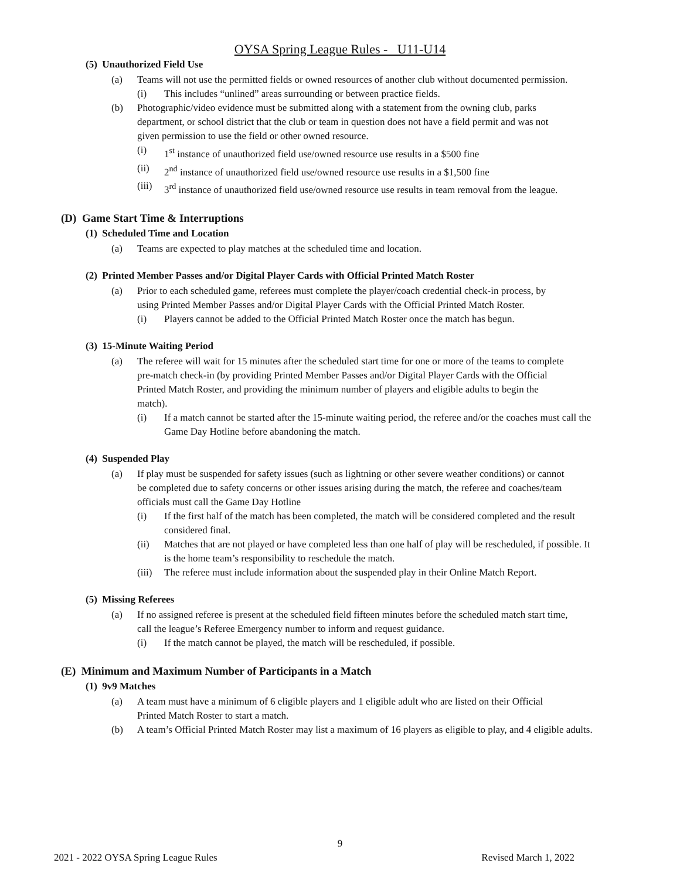OYSA Spring League Rules - U11-U14
(5) Unauthorized Field Use
(a) Teams will not use the permitted fields or owned resources of another club without documented permission.
(i) This includes “unlined” areas surrounding or between practice fields.
(b) Photographic/video evidence must be submitted along with a statement from the owning club, parks department, or school district that the club or team in question does not have a field permit and was not given permission to use the field or other owned resource.
(i) 1<sup>st</sup> instance of unauthorized field use/owned resource use results in a $500 fine
(ii) 2<sup>nd</sup> instance of unauthorized field use/owned resource use results in a $1,500 fine
(iii) 3<sup>rd</sup> instance of unauthorized field use/owned resource use results in team removal from the league.
(D) Game Start Time & Interruptions
(1) Scheduled Time and Location
(a) Teams are expected to play matches at the scheduled time and location.
(2) Printed Member Passes and/or Digital Player Cards with Official Printed Match Roster
(a) Prior to each scheduled game, referees must complete the player/coach credential check-in process, by using Printed Member Passes and/or Digital Player Cards with the Official Printed Match Roster.
(i) Players cannot be added to the Official Printed Match Roster once the match has begun.
(3) 15-Minute Waiting Period
(a) The referee will wait for 15 minutes after the scheduled start time for one or more of the teams to complete pre-match check-in (by providing Printed Member Passes and/or Digital Player Cards with the Official Printed Match Roster, and providing the minimum number of players and eligible adults to begin the match).
(i) If a match cannot be started after the 15-minute waiting period, the referee and/or the coaches must call the Game Day Hotline before abandoning the match.
(4) Suspended Play
(a) If play must be suspended for safety issues (such as lightning or other severe weather conditions) or cannot be completed due to safety concerns or other issues arising during the match, the referee and coaches/team officials must call the Game Day Hotline
(i) If the first half of the match has been completed, the match will be considered completed and the result considered final.
(ii) Matches that are not played or have completed less than one half of play will be rescheduled, if possible. It is the home team’s responsibility to reschedule the match.
(iii) The referee must include information about the suspended play in their Online Match Report.
(5) Missing Referees
(a) If no assigned referee is present at the scheduled field fifteen minutes before the scheduled match start time, call the league’s Referee Emergency number to inform and request guidance.
(i) If the match cannot be played, the match will be rescheduled, if possible.
(E) Minimum and Maximum Number of Participants in a Match
(1) 9v9 Matches
(a) A team must have a minimum of 6 eligible players and 1 eligible adult who are listed on their Official Printed Match Roster to start a match.
(b) A team’s Official Printed Match Roster may list a maximum of 16 players as eligible to play, and 4 eligible adults.
9
2021 - 2022 OYSA Spring League Rules Revised March 1, 2022